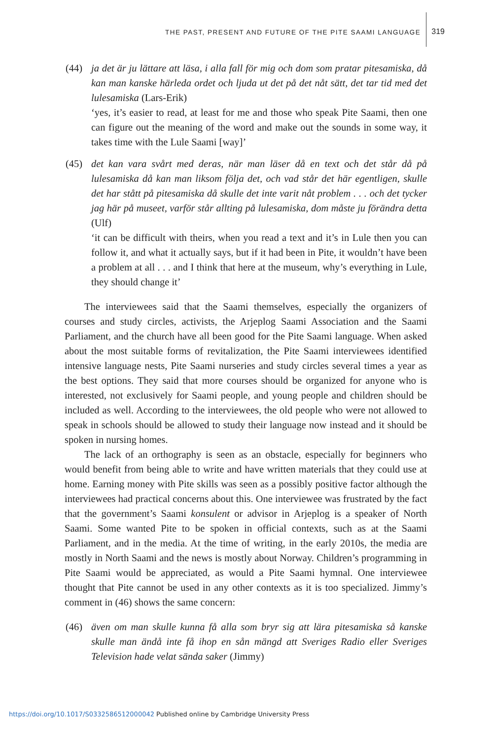THE PAST, PRESENT AND FUTURE OF THE PITE SAAMI LANGUAGE 319
(44) ja det är ju lättare att läsa, i alla fall för mig och dom som pratar pitesamiska, då kan man kanske härleda ordet och ljuda ut det på det nåt sätt, det tar tid med det lulesamiska (Lars-Erik)
‘yes, it’s easier to read, at least for me and those who speak Pite Saami, then one can figure out the meaning of the word and make out the sounds in some way, it takes time with the Lule Saami [way]’
(45) det kan vara svårt med deras, när man läser då en text och det står då på lulesamiska då kan man liksom följa det, och vad står det här egentligen, skulle det har stått på pitesamiska då skulle det inte varit nåt problem . . . och det tycker jag här på museet, varför står allting på lulesamiska, dom måste ju förändra detta (Ulf)
‘it can be difficult with theirs, when you read a text and it’s in Lule then you can follow it, and what it actually says, but if it had been in Pite, it wouldn’t have been a problem at all . . . and I think that here at the museum, why’s everything in Lule, they should change it’
The interviewees said that the Saami themselves, especially the organizers of courses and study circles, activists, the Arjeplog Saami Association and the Saami Parliament, and the church have all been good for the Pite Saami language. When asked about the most suitable forms of revitalization, the Pite Saami interviewees identified intensive language nests, Pite Saami nurseries and study circles several times a year as the best options. They said that more courses should be organized for anyone who is interested, not exclusively for Saami people, and young people and children should be included as well. According to the interviewees, the old people who were not allowed to speak in schools should be allowed to study their language now instead and it should be spoken in nursing homes.
The lack of an orthography is seen as an obstacle, especially for beginners who would benefit from being able to write and have written materials that they could use at home. Earning money with Pite skills was seen as a possibly positive factor although the interviewees had practical concerns about this. One interviewee was frustrated by the fact that the government’s Saami konsulent or advisor in Arjeplog is a speaker of North Saami. Some wanted Pite to be spoken in official contexts, such as at the Saami Parliament, and in the media. At the time of writing, in the early 2010s, the media are mostly in North Saami and the news is mostly about Norway. Children’s programming in Pite Saami would be appreciated, as would a Pite Saami hymnal. One interviewee thought that Pite cannot be used in any other contexts as it is too specialized. Jimmy’s comment in (46) shows the same concern:
(46) även om man skulle kunna få alla som bryr sig att lära pitesamiska så kanske skulle man ändå inte få ihop en sån mängd att Sveriges Radio eller Sveriges Television hade velat sända saker (Jimmy)
https://doi.org/10.1017/S0332586512000042 Published online by Cambridge University Press